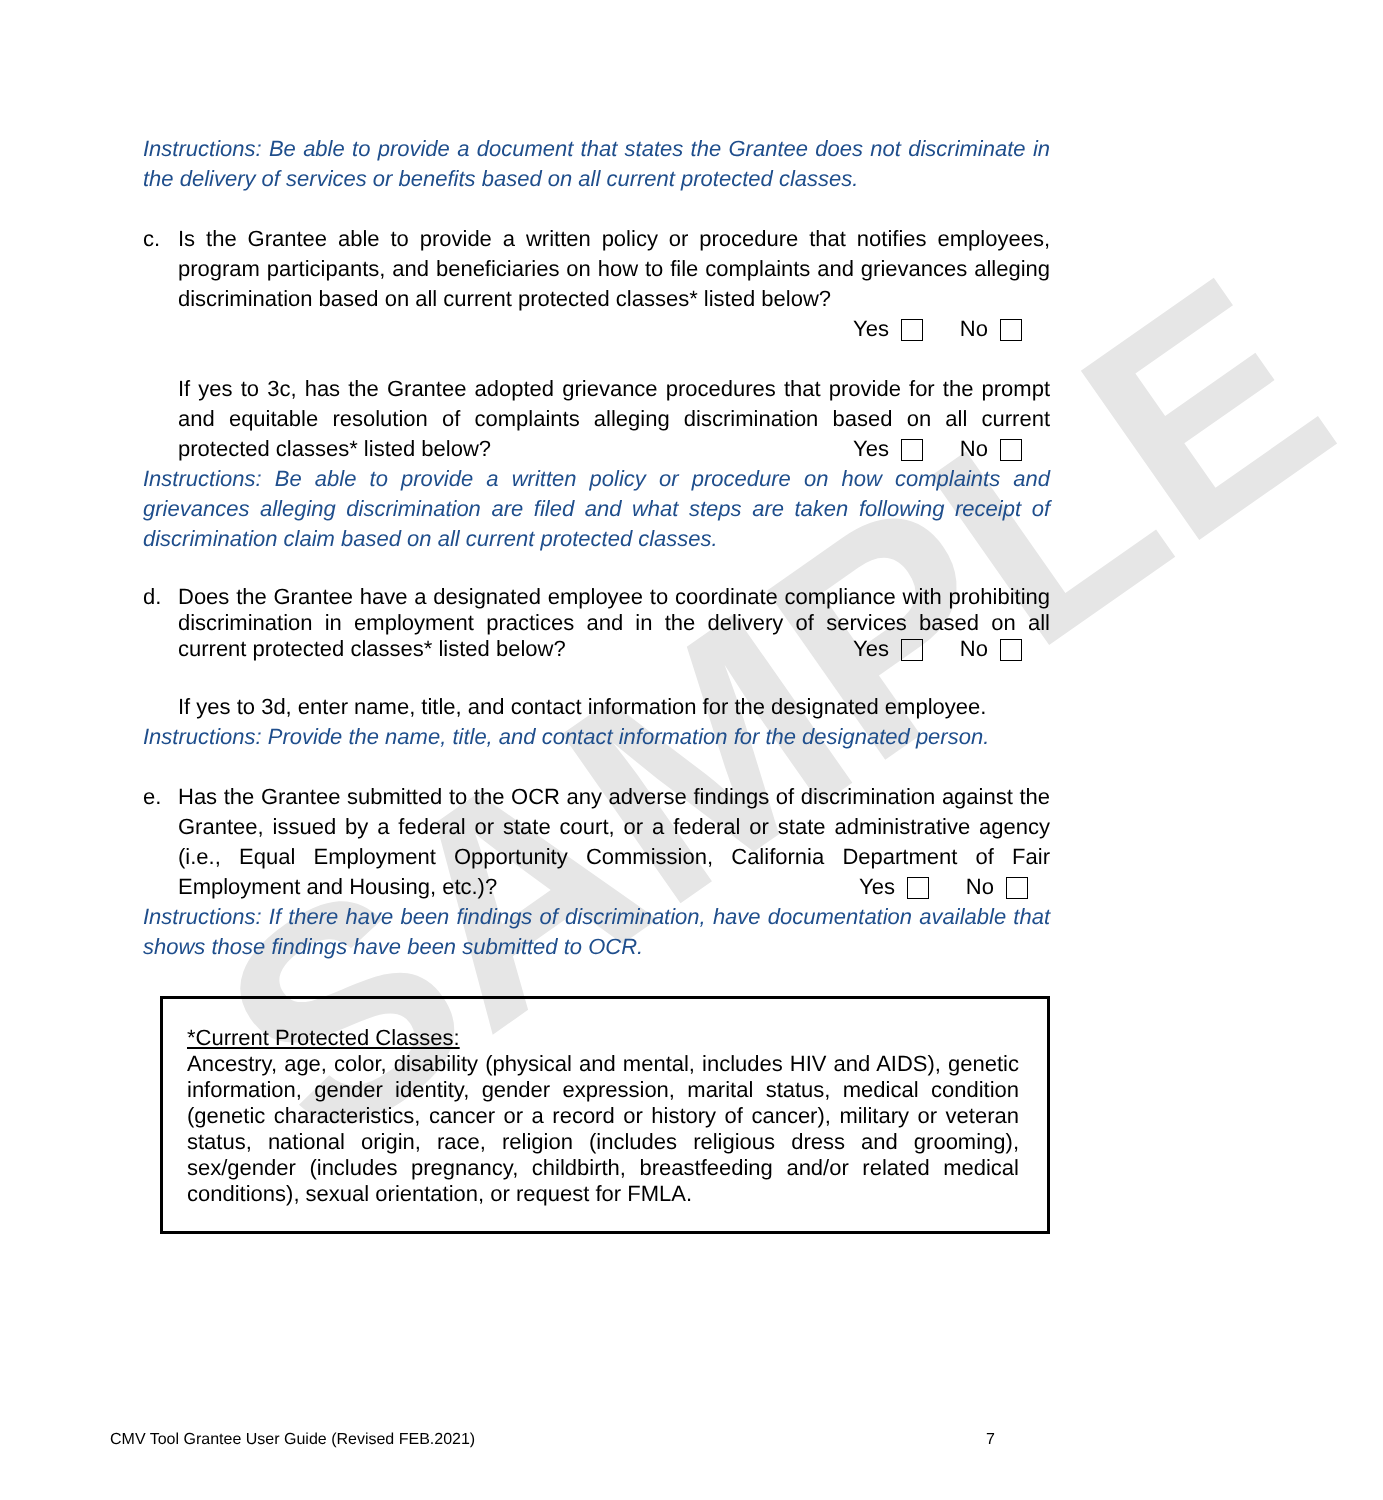SAMPLE
Instructions: Be able to provide a document that states the Grantee does not discriminate in the delivery of services or benefits based on all current protected classes.
c. Is the Grantee able to provide a written policy or procedure that notifies employees, program participants, and beneficiaries on how to file complaints and grievances alleging discrimination based on all current protected classes* listed below?
Yes No
If yes to 3c, has the Grantee adopted grievance procedures that provide for the prompt and equitable resolution of complaints alleging discrimination based on all current protected classes* listed below? Yes No
Instructions: Be able to provide a written policy or procedure on how complaints and grievances alleging discrimination are filed and what steps are taken following receipt of discrimination claim based on all current protected classes.
d. Does the Grantee have a designated employee to coordinate compliance with prohibiting discrimination in employment practices and in the delivery of services based on all current protected classes* listed below? Yes No
If yes to 3d, enter name, title, and contact information for the designated employee.
Instructions: Provide the name, title, and contact information for the designated person.
e. Has the Grantee submitted to the OCR any adverse findings of discrimination against the Grantee, issued by a federal or state court, or a federal or state administrative agency (i.e., Equal Employment Opportunity Commission, California Department of Fair Employment and Housing, etc.)? Yes No
Instructions: If there have been findings of discrimination, have documentation available that shows those findings have been submitted to OCR.
*Current Protected Classes:
Ancestry, age, color, disability (physical and mental, includes HIV and AIDS), genetic information, gender identity, gender expression, marital status, medical condition (genetic characteristics, cancer or a record or history of cancer), military or veteran status, national origin, race, religion (includes religious dress and grooming), sex/gender (includes pregnancy, childbirth, breastfeeding and/or related medical conditions), sexual orientation, or request for FMLA.
CMV Tool Grantee User Guide (Revised FEB.2021) 7